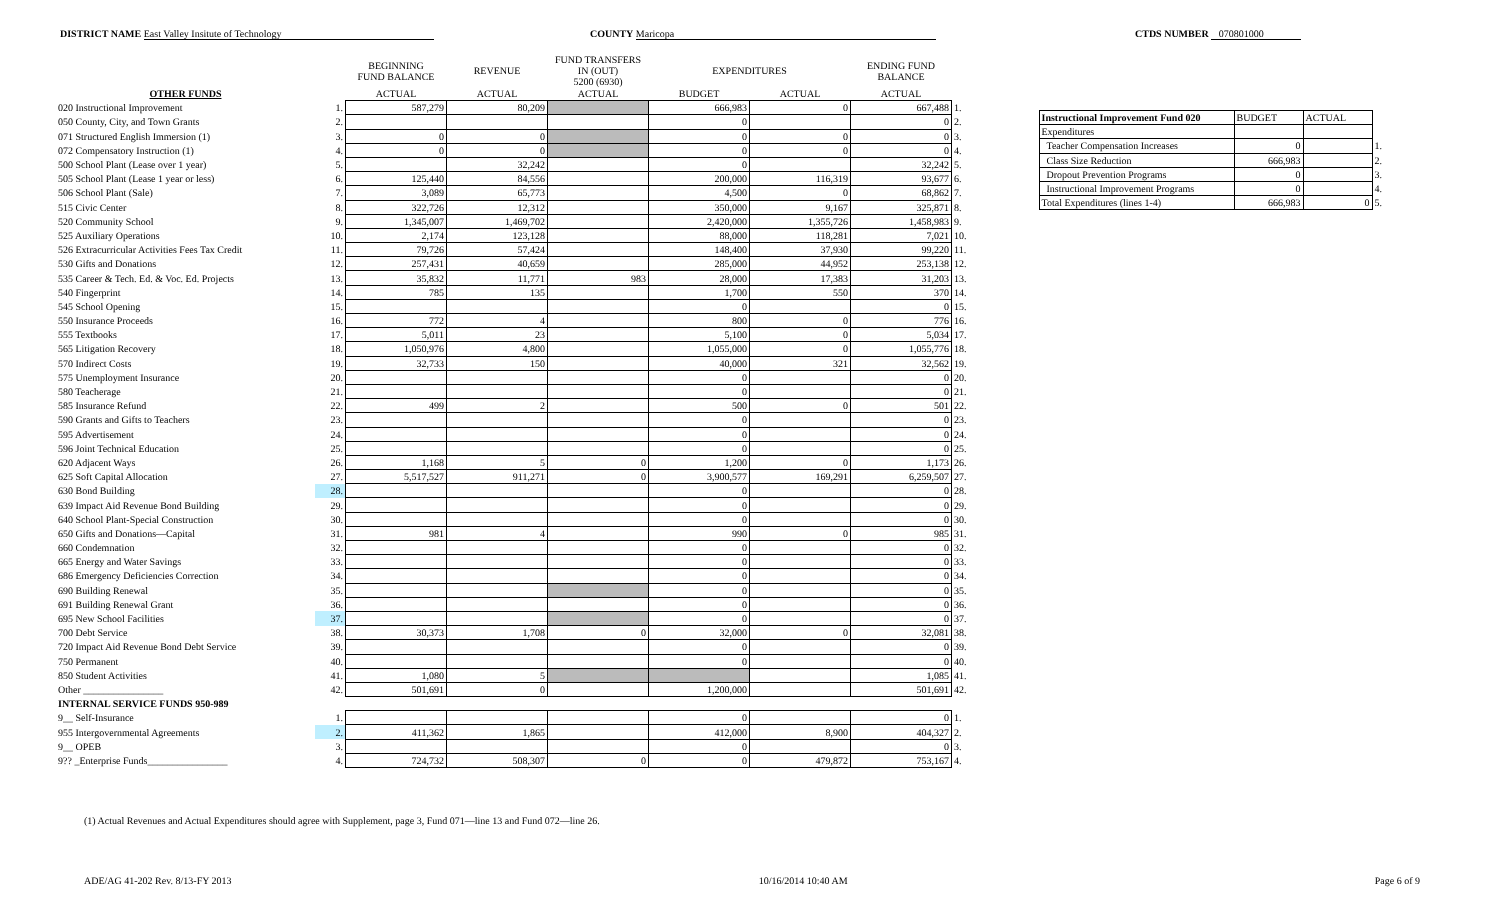DISTRICT NAME East Valley Insitute of Technology COUNTY Maricopa CTDS NUMBER 070801000
| | | BEGINNING FUND BALANCE | REVENUE | FUND TRANSFERS IN (OUT) 5200 (6930) | EXPENDITURES | | ENDING FUND BALANCE | |
| --- | --- | --- | --- | --- | --- | --- | --- | --- |
| OTHER FUNDS | | ACTUAL | ACTUAL | ACTUAL | BUDGET | ACTUAL | ACTUAL | |
| 020 Instructional Improvement | 1. | 587,279 | 80,209 | | 666,983 | 0 | 667,488 | 1. |
| 050 County, City, and Town Grants | 2. | | | | 0 | | 0 | 2. |
| 071 Structured English Immersion (1) | 3. | 0 | 0 | | 0 | 0 | 0 | 3. |
| 072 Compensatory Instruction (1) | 4. | 0 | 0 | | 0 | 0 | 0 | 4. |
| 500 School Plant (Lease over 1 year) | 5. | | 32,242 | | 0 | | 32,242 | 5. |
| 505 School Plant (Lease 1 year or less) | 6. | 125,440 | 84,556 | | 200,000 | 116,319 | 93,677 | 6. |
| 506 School Plant (Sale) | 7. | 3,089 | 65,773 | | 4,500 | 0 | 68,862 | 7. |
| 515 Civic Center | 8. | 322,726 | 12,312 | | 350,000 | 9,167 | 325,871 | 8. |
| 520 Community School | 9. | 1,345,007 | 1,469,702 | | 2,420,000 | 1,355,726 | 1,458,983 | 9. |
| 525 Auxiliary Operations | 10. | 2,174 | 123,128 | | 88,000 | 118,281 | 7,021 | 10. |
| 526 Extracurricular Activities Fees Tax Credit | 11. | 79,726 | 57,424 | | 148,400 | 37,930 | 99,220 | 11. |
| 530 Gifts and Donations | 12. | 257,431 | 40,659 | | 285,000 | 44,952 | 253,138 | 12. |
| 535 Career & Tech. Ed. & Voc. Ed. Projects | 13. | 35,832 | 11,771 | 983 | 28,000 | 17,383 | 31,203 | 13. |
| 540 Fingerprint | 14. | 785 | 135 | | 1,700 | 550 | 370 | 14. |
| 545 School Opening | 15. | | | | 0 | | 0 | 15. |
| 550 Insurance Proceeds | 16. | 772 | 4 | | 800 | 0 | 776 | 16. |
| 555 Textbooks | 17. | 5,011 | 23 | | 5,100 | 0 | 5,034 | 17. |
| 565 Litigation Recovery | 18. | 1,050,976 | 4,800 | | 1,055,000 | 0 | 1,055,776 | 18. |
| 570 Indirect Costs | 19. | 32,733 | 150 | | 40,000 | 321 | 32,562 | 19. |
| 575 Unemployment Insurance | 20. | | | | 0 | | 0 | 20. |
| 580 Teacherage | 21. | | | | 0 | | 0 | 21. |
| 585 Insurance Refund | 22. | 499 | 2 | | 500 | 0 | 501 | 22. |
| 590 Grants and Gifts to Teachers | 23. | | | | 0 | | 0 | 23. |
| 595 Advertisement | 24. | | | | 0 | | 0 | 24. |
| 596 Joint Technical Education | 25. | | | | 0 | | 0 | 25. |
| 620 Adjacent Ways | 26. | 1,168 | 5 | 0 | 1,200 | 0 | 1,173 | 26. |
| 625 Soft Capital Allocation | 27. | 5,517,527 | 911,271 | 0 | 3,900,577 | 169,291 | 6,259,507 | 27. |
| 630 Bond Building | 28. | | | | 0 | | 0 | 28. |
| 639 Impact Aid Revenue Bond Building | 29. | | | | 0 | | 0 | 29. |
| 640 School Plant-Special Construction | 30. | | | | 0 | | 0 | 30. |
| 650 Gifts and Donations—Capital | 31. | 981 | 4 | | 990 | 0 | 985 | 31. |
| 660 Condemnation | 32. | | | | 0 | | 0 | 32. |
| 665 Energy and Water Savings | 33. | | | | 0 | | 0 | 33. |
| 686 Emergency Deficiencies Correction | 34. | | | | 0 | | 0 | 34. |
| 690 Building Renewal | 35. | | | | 0 | | 0 | 35. |
| 691 Building Renewal Grant | 36. | | | | 0 | | 0 | 36. |
| 695 New School Facilities | 37. | | | | 0 | | 0 | 37. |
| 700 Debt Service | 38. | 30,373 | 1,708 | 0 | 32,000 | 0 | 32,081 | 38. |
| 720 Impact Aid Revenue Bond Debt Service | 39. | | | | 0 | | 0 | 39. |
| 750 Permanent | 40. | | | | 0 | | 0 | 40. |
| 850 Student Activities | 41. | 1,080 | 5 | | | | 1,085 | 41. |
| Other ________________ | 42. | 501,691 | 0 | | 1,200,000 | | 501,691 | 42. |
| INTERNAL SERVICE FUNDS 950-989 | | | | | | | | |
| 9__ Self-Insurance | 1. | | | | 0 | | 0 | 1. |
| 955 Intergovernmental Agreements | 2. | 411,362 | 1,865 | | 412,000 | 8,900 | 404,327 | 2. |
| 9__ OPEB | 3. | | | | 0 | | 0 | 3. |
| 9?? _Enterprise Funds________________ | 4. | 724,732 | 508,307 | 0 | 0 | 479,872 | 753,167 | 4. |
| Instructional Improvement Fund 020 | BUDGET | ACTUAL | |
| Expenditures | | | |
| Teacher Compensation Increases | 0 | | 1. |
| Class Size Reduction | 666,983 | | 2. |
| Dropout Prevention Programs | 0 | | 3. |
| Instructional Improvement Programs | 0 | | 4. |
| Total Expenditures (lines 1-4) | 666,983 | 0 | 5. |
(1) Actual Revenues and Actual Expenditures should agree with Supplement, page 3, Fund 071—line 13 and Fund 072—line 26.
ADE/AG 41-202 Rev. 8/13-FY 2013 10/16/2014 10:40 AM Page 6 of 9